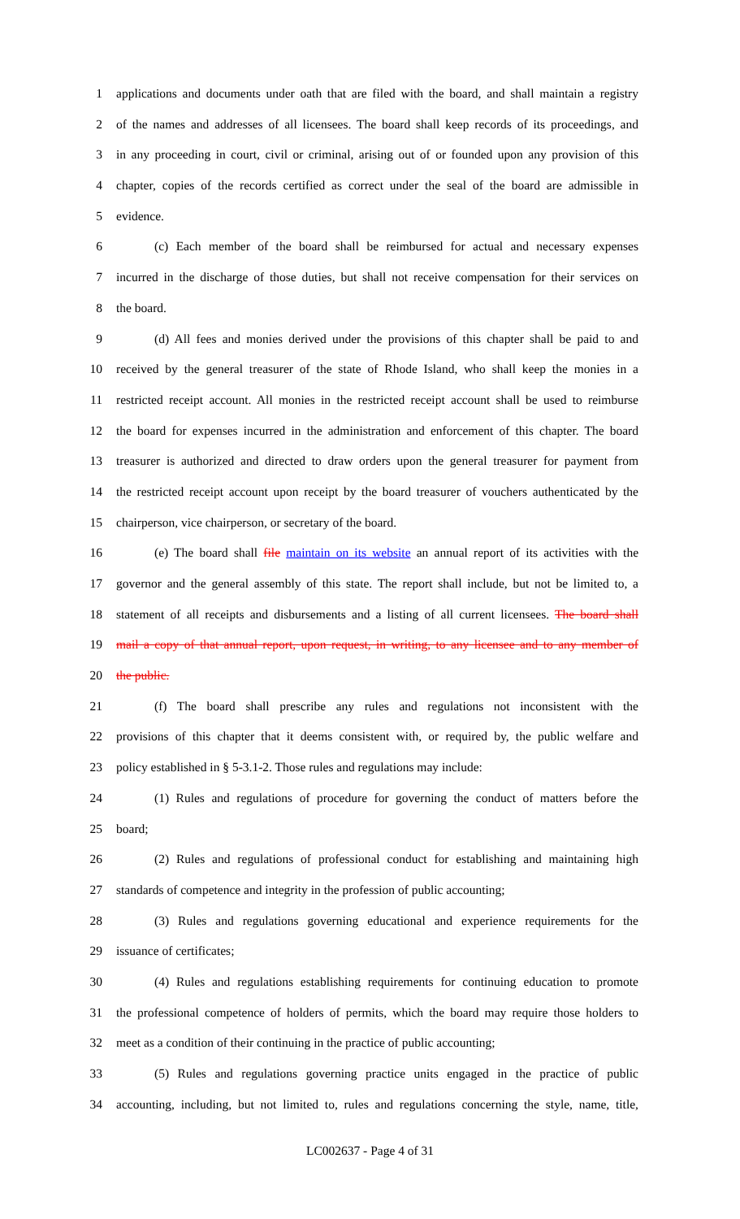1 applications and documents under oath that are filed with the board, and shall maintain a registry
2 of the names and addresses of all licensees. The board shall keep records of its proceedings, and
3 in any proceeding in court, civil or criminal, arising out of or founded upon any provision of this
4 chapter, copies of the records certified as correct under the seal of the board are admissible in
5 evidence.
6 (c) Each member of the board shall be reimbursed for actual and necessary expenses
7 incurred in the discharge of those duties, but shall not receive compensation for their services on
8 the board.
9 (d) All fees and monies derived under the provisions of this chapter shall be paid to and
10 received by the general treasurer of the state of Rhode Island, who shall keep the monies in a
11 restricted receipt account. All monies in the restricted receipt account shall be used to reimburse
12 the board for expenses incurred in the administration and enforcement of this chapter. The board
13 treasurer is authorized and directed to draw orders upon the general treasurer for payment from
14 the restricted receipt account upon receipt by the board treasurer of vouchers authenticated by the
15 chairperson, vice chairperson, or secretary of the board.
16 (e) The board shall file maintain on its website an annual report of its activities with the
17 governor and the general assembly of this state. The report shall include, but not be limited to, a
18 statement of all receipts and disbursements and a listing of all current licensees. The board shall
19 mail a copy of that annual report, upon request, in writing, to any licensee and to any member of
20 the public.
21 (f) The board shall prescribe any rules and regulations not inconsistent with the
22 provisions of this chapter that it deems consistent with, or required by, the public welfare and
23 policy established in § 5-3.1-2. Those rules and regulations may include:
24 (1) Rules and regulations of procedure for governing the conduct of matters before the
25 board;
26 (2) Rules and regulations of professional conduct for establishing and maintaining high
27 standards of competence and integrity in the profession of public accounting;
28 (3) Rules and regulations governing educational and experience requirements for the
29 issuance of certificates;
30 (4) Rules and regulations establishing requirements for continuing education to promote
31 the professional competence of holders of permits, which the board may require those holders to
32 meet as a condition of their continuing in the practice of public accounting;
33 (5) Rules and regulations governing practice units engaged in the practice of public
34 accounting, including, but not limited to, rules and regulations concerning the style, name, title,
LC002637 - Page 4 of 31